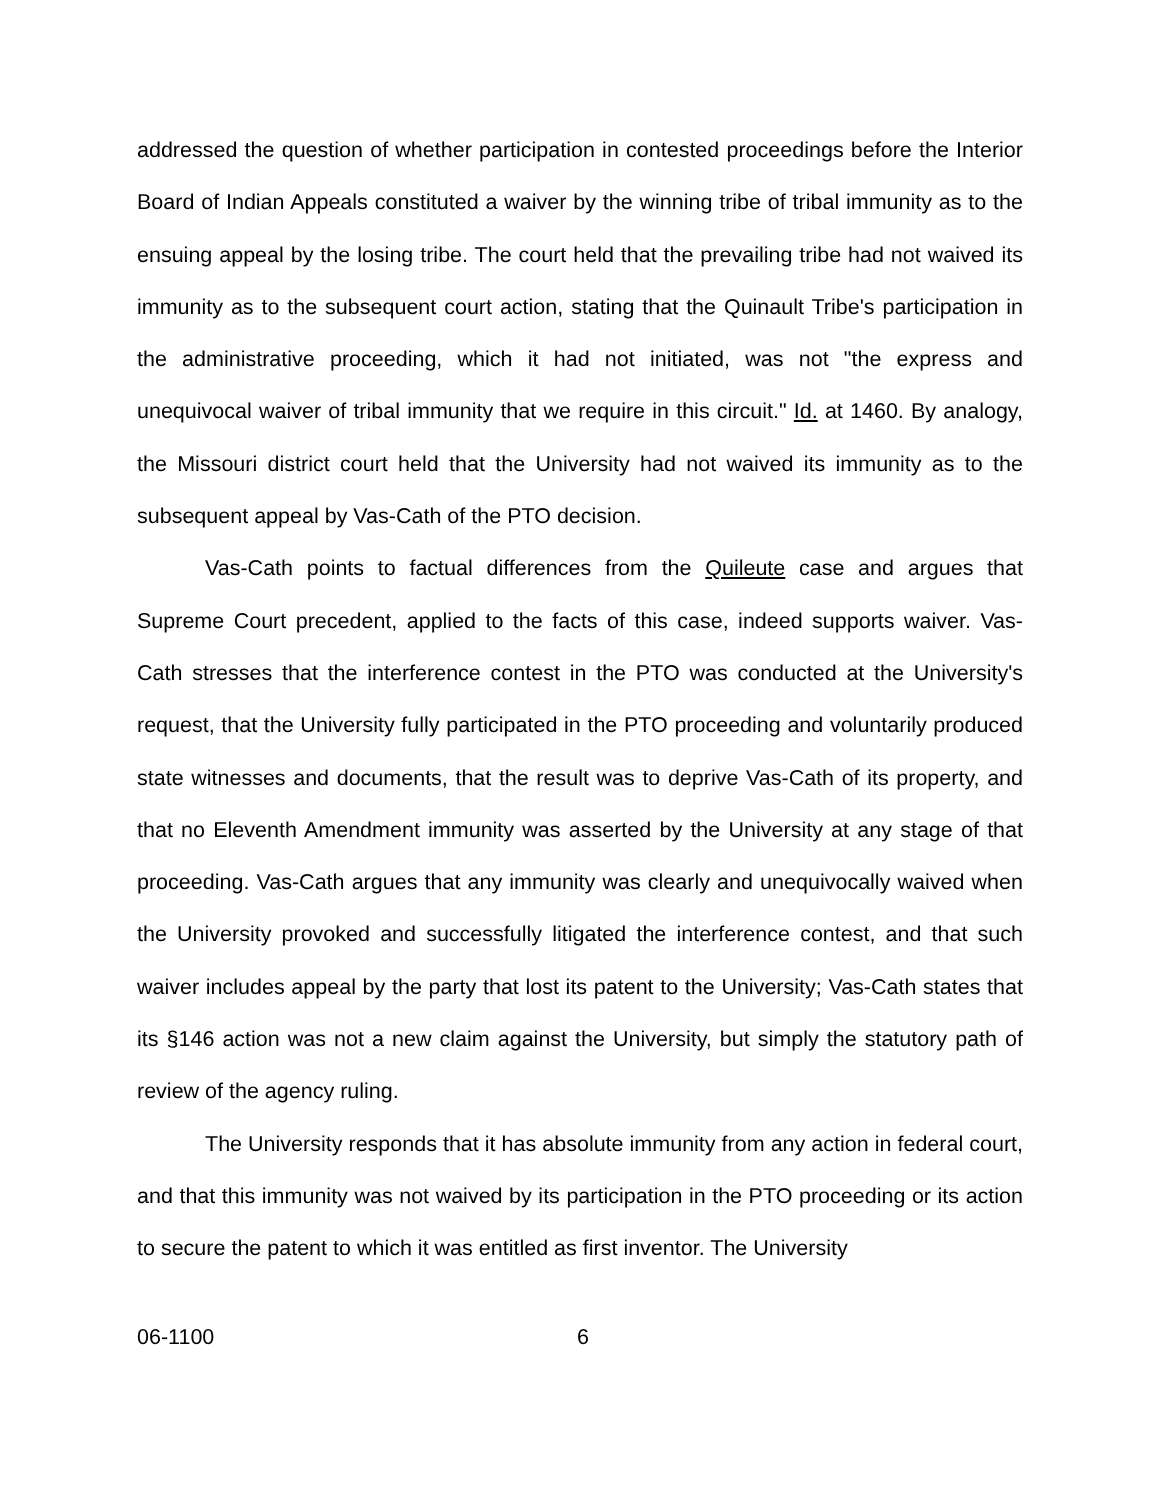addressed the question of whether participation in contested proceedings before the Interior Board of Indian Appeals constituted a waiver by the winning tribe of tribal immunity as to the ensuing appeal by the losing tribe. The court held that the prevailing tribe had not waived its immunity as to the subsequent court action, stating that the Quinault Tribe's participation in the administrative proceeding, which it had not initiated, was not "the express and unequivocal waiver of tribal immunity that we require in this circuit." Id. at 1460. By analogy, the Missouri district court held that the University had not waived its immunity as to the subsequent appeal by Vas-Cath of the PTO decision.
Vas-Cath points to factual differences from the Quileute case and argues that Supreme Court precedent, applied to the facts of this case, indeed supports waiver. Vas-Cath stresses that the interference contest in the PTO was conducted at the University's request, that the University fully participated in the PTO proceeding and voluntarily produced state witnesses and documents, that the result was to deprive Vas-Cath of its property, and that no Eleventh Amendment immunity was asserted by the University at any stage of that proceeding. Vas-Cath argues that any immunity was clearly and unequivocally waived when the University provoked and successfully litigated the interference contest, and that such waiver includes appeal by the party that lost its patent to the University; Vas-Cath states that its §146 action was not a new claim against the University, but simply the statutory path of review of the agency ruling.
The University responds that it has absolute immunity from any action in federal court, and that this immunity was not waived by its participation in the PTO proceeding or its action to secure the patent to which it was entitled as first inventor. The University
06-1100 6